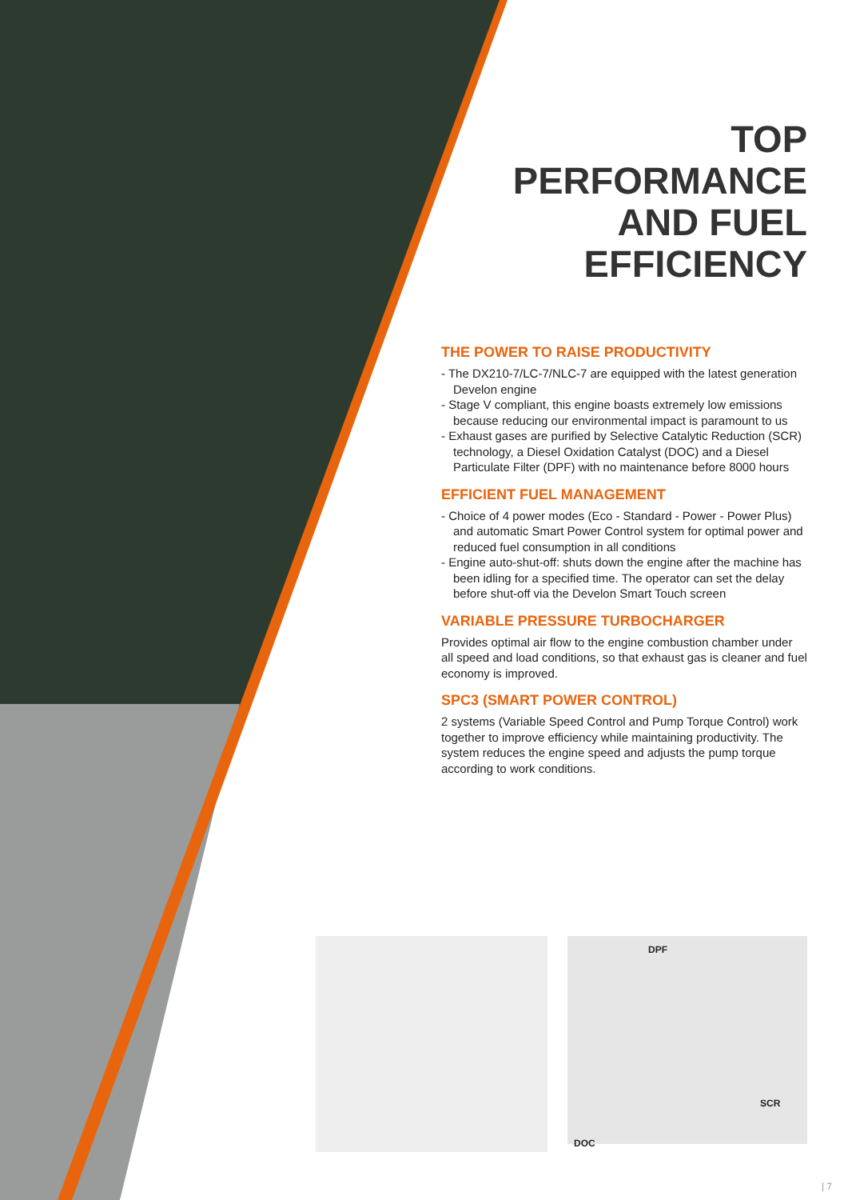TOP
PERFORMANCE
AND FUEL
EFFICIENCY
THE POWER TO RAISE PRODUCTIVITY
- The DX210-7/LC-7/NLC-7 are equipped with the latest generation Develon engine
- Stage V compliant, this engine boasts extremely low emissions because reducing our environmental impact is paramount to us
- Exhaust gases are purified by Selective Catalytic Reduction (SCR) technology, a Diesel Oxidation Catalyst (DOC) and a Diesel Particulate Filter (DPF) with no maintenance before 8000 hours
EFFICIENT FUEL MANAGEMENT
- Choice of 4 power modes (Eco - Standard - Power - Power Plus) and automatic Smart Power Control system for optimal power and reduced fuel consumption in all conditions
- Engine auto-shut-off: shuts down the engine after the machine has been idling for a specified time. The operator can set the delay before shut-off via the Develon Smart Touch screen
VARIABLE PRESSURE TURBOCHARGER
Provides optimal air flow to the engine combustion chamber under all speed and load conditions, so that exhaust gas is cleaner and fuel economy is improved.
SPC3 (SMART POWER CONTROL)
2 systems (Variable Speed Control and Pump Torque Control) work together to improve efficiency while maintaining productivity. The system reduces the engine speed and adjusts the pump torque according to work conditions.
DPF
SCR
DOC
| 7